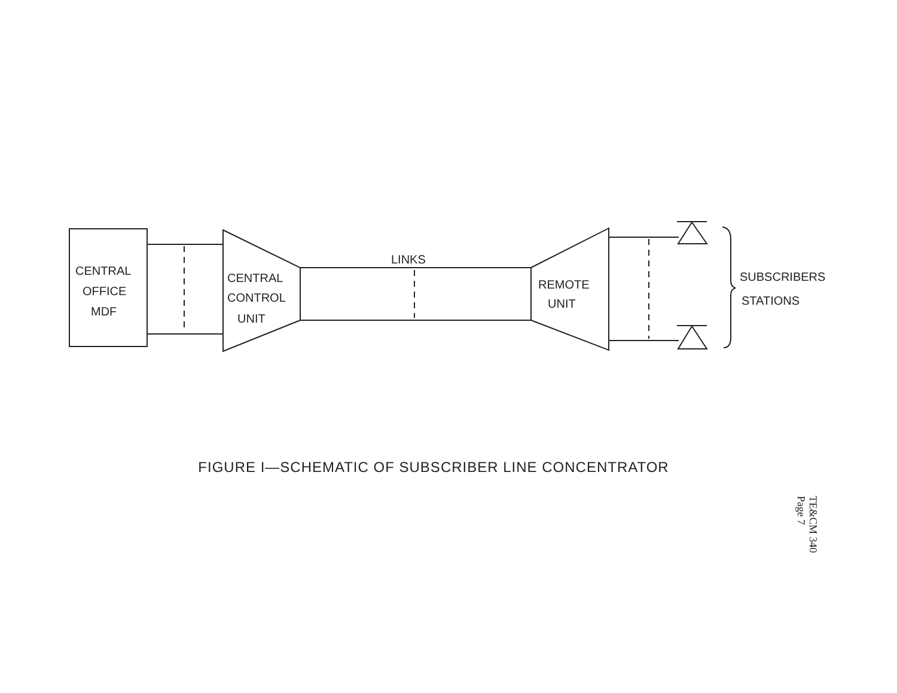CENTRAL
OFFICE
MDF
CENTRAL
CONTROL
UNIT
LINKS
REMOTE
UNIT
SUBSCRIBERS
STATIONS
FIGURE I—SCHEMATIC OF SUBSCRIBER LINE CONCENTRATOR
TE&CM 340
Page 7